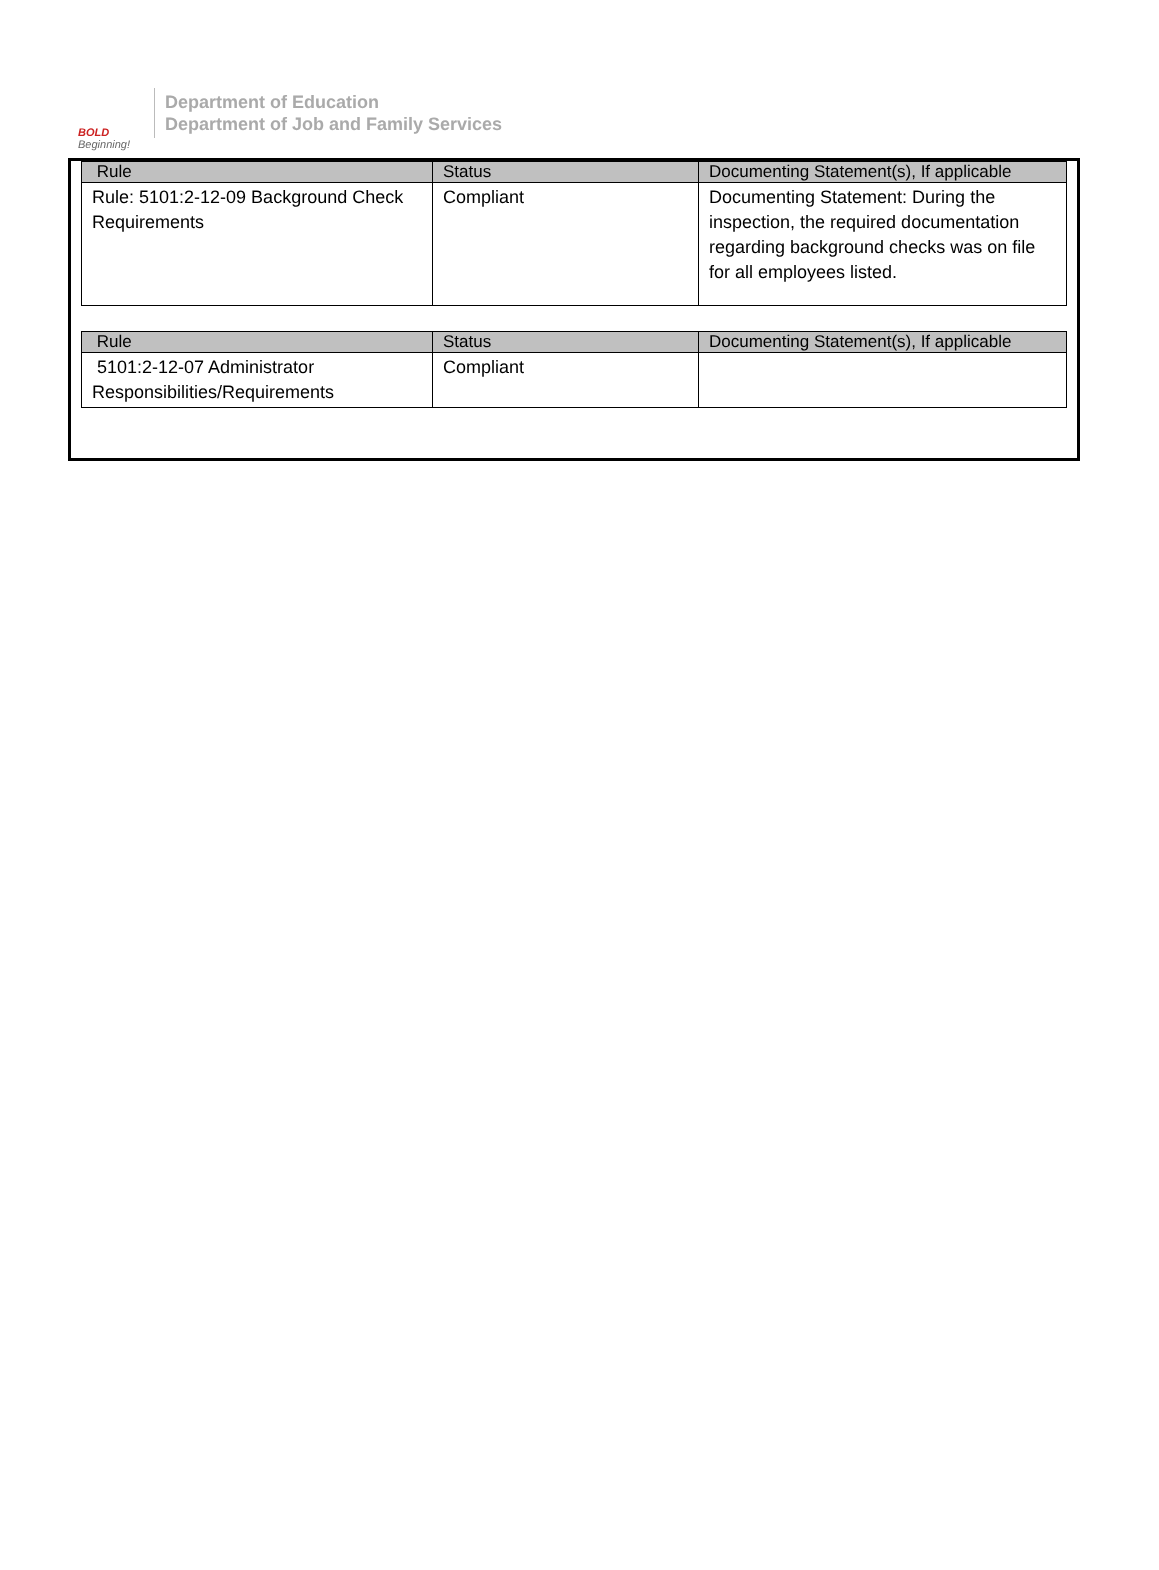BOLD
Beginning!
Department of Education
Department of Job and Family Services
| Rule | Status | Documenting Statement(s), If applicable |
| --- | --- | --- |
| Rule: 5101:2-12-09 Background Check Requirements | Compliant | Documenting Statement: During the inspection, the required documentation regarding background checks was on file for all employees listed. |
| Rule | Status | Documenting Statement(s), If applicable |
| --- | --- | --- |
| 5101:2-12-07 Administrator Responsibilities/Requirements | Compliant | |